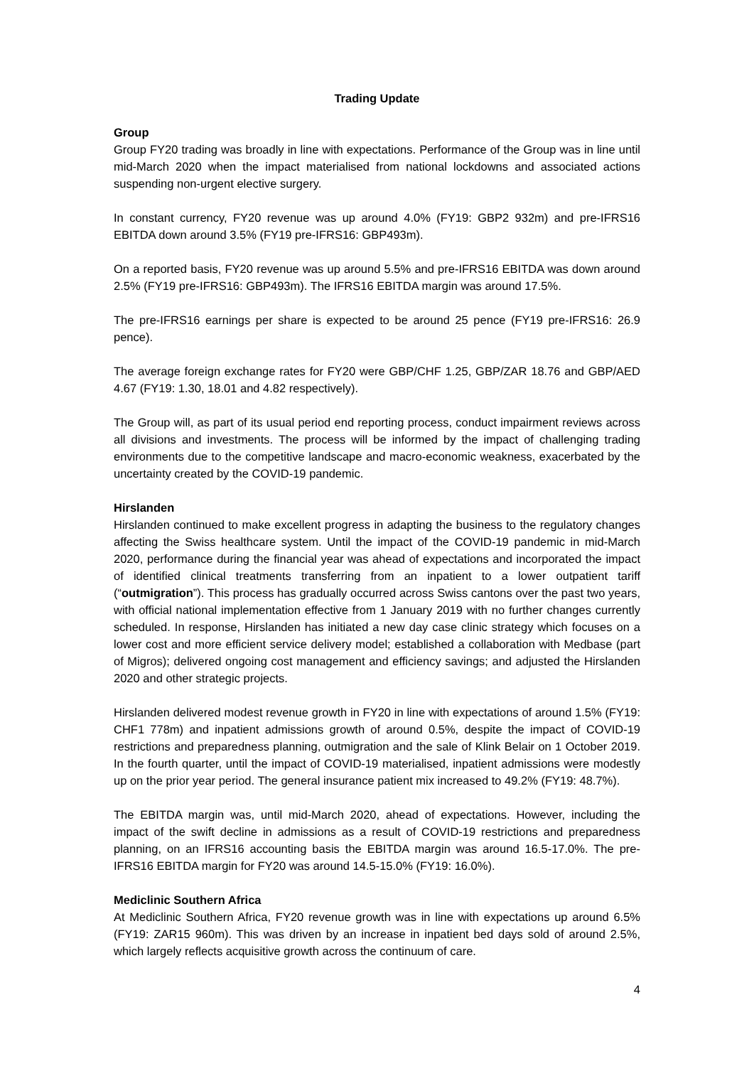Trading Update
Group
Group FY20 trading was broadly in line with expectations. Performance of the Group was in line until mid-March 2020 when the impact materialised from national lockdowns and associated actions suspending non-urgent elective surgery.
In constant currency, FY20 revenue was up around 4.0% (FY19: GBP2 932m) and pre-IFRS16 EBITDA down around 3.5% (FY19 pre-IFRS16: GBP493m).
On a reported basis, FY20 revenue was up around 5.5% and pre-IFRS16 EBITDA was down around 2.5% (FY19 pre-IFRS16: GBP493m). The IFRS16 EBITDA margin was around 17.5%.
The pre-IFRS16 earnings per share is expected to be around 25 pence (FY19 pre-IFRS16: 26.9 pence).
The average foreign exchange rates for FY20 were GBP/CHF 1.25, GBP/ZAR 18.76 and GBP/AED 4.67 (FY19: 1.30, 18.01 and 4.82 respectively).
The Group will, as part of its usual period end reporting process, conduct impairment reviews across all divisions and investments. The process will be informed by the impact of challenging trading environments due to the competitive landscape and macro-economic weakness, exacerbated by the uncertainty created by the COVID-19 pandemic.
Hirslanden
Hirslanden continued to make excellent progress in adapting the business to the regulatory changes affecting the Swiss healthcare system. Until the impact of the COVID-19 pandemic in mid-March 2020, performance during the financial year was ahead of expectations and incorporated the impact of identified clinical treatments transferring from an inpatient to a lower outpatient tariff (“outmigration”). This process has gradually occurred across Swiss cantons over the past two years, with official national implementation effective from 1 January 2019 with no further changes currently scheduled. In response, Hirslanden has initiated a new day case clinic strategy which focuses on a lower cost and more efficient service delivery model; established a collaboration with Medbase (part of Migros); delivered ongoing cost management and efficiency savings; and adjusted the Hirslanden 2020 and other strategic projects.
Hirslanden delivered modest revenue growth in FY20 in line with expectations of around 1.5% (FY19: CHF1 778m) and inpatient admissions growth of around 0.5%, despite the impact of COVID-19 restrictions and preparedness planning, outmigration and the sale of Klink Belair on 1 October 2019. In the fourth quarter, until the impact of COVID-19 materialised, inpatient admissions were modestly up on the prior year period. The general insurance patient mix increased to 49.2% (FY19: 48.7%).
The EBITDA margin was, until mid-March 2020, ahead of expectations. However, including the impact of the swift decline in admissions as a result of COVID-19 restrictions and preparedness planning, on an IFRS16 accounting basis the EBITDA margin was around 16.5-17.0%. The pre-IFRS16 EBITDA margin for FY20 was around 14.5-15.0% (FY19: 16.0%).
Mediclinic Southern Africa
At Mediclinic Southern Africa, FY20 revenue growth was in line with expectations up around 6.5% (FY19: ZAR15 960m). This was driven by an increase in inpatient bed days sold of around 2.5%, which largely reflects acquisitive growth across the continuum of care.
4